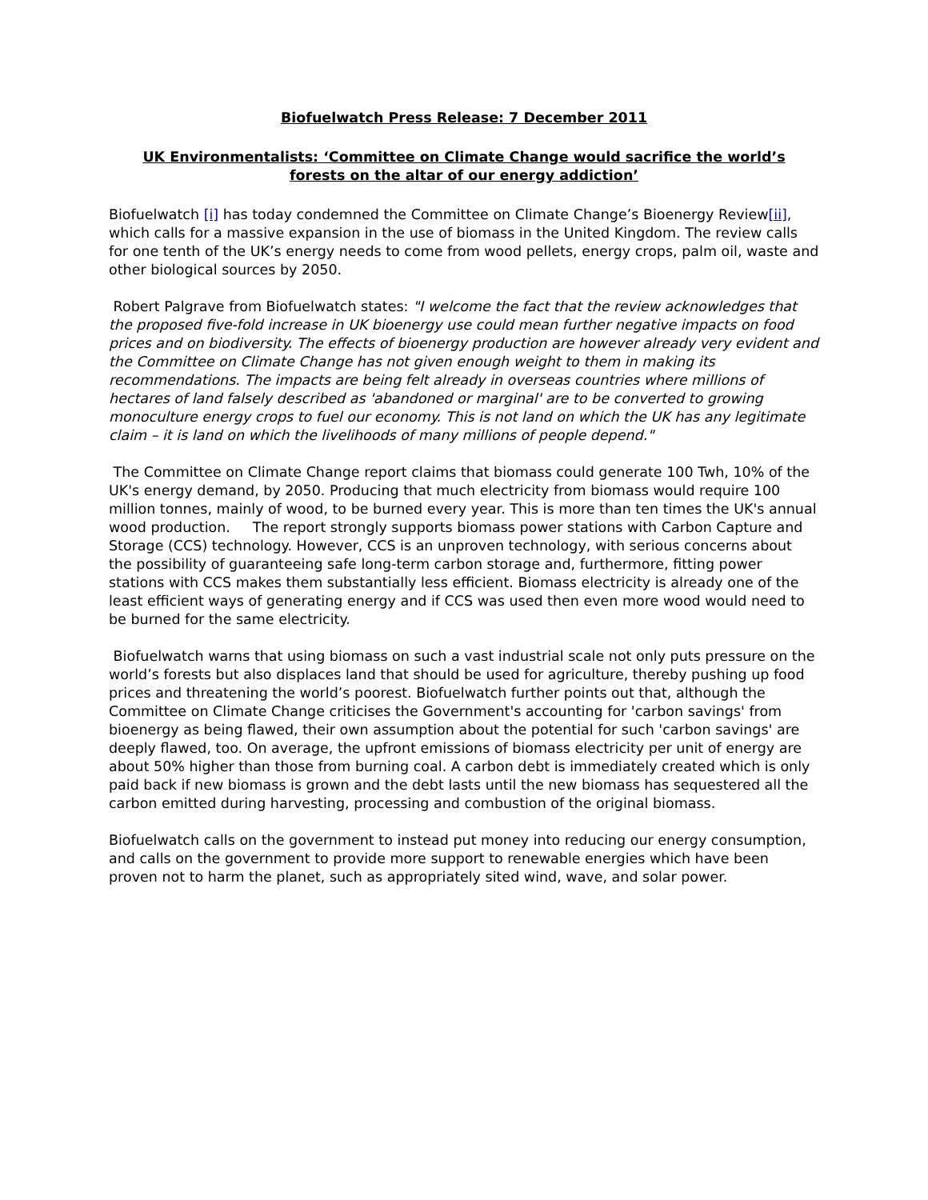Biofuelwatch Press Release: 7 December 2011
UK Environmentalists: ‘Committee on Climate Change would sacrifice the world’s forests on the altar of our energy addiction’
Biofuelwatch [i] has today condemned the Committee on Climate Change’s Bioenergy Review[ii], which calls for a massive expansion in the use of biomass in the United Kingdom. The review calls for one tenth of the UK’s energy needs to come from wood pellets, energy crops, palm oil, waste and other biological sources by 2050.
Robert Palgrave from Biofuelwatch states: "I welcome the fact that the review acknowledges that the proposed five-fold increase in UK bioenergy use could mean further negative impacts on food prices and on biodiversity. The effects of bioenergy production are however already very evident and the Committee on Climate Change has not given enough weight to them in making its recommendations. The impacts are being felt already in overseas countries where millions of hectares of land falsely described as 'abandoned or marginal' are to be converted to growing monoculture energy crops to fuel our economy. This is not land on which the UK has any legitimate claim – it is land on which the livelihoods of many millions of people depend."
The Committee on Climate Change report claims that biomass could generate 100 Twh, 10% of the UK's energy demand, by 2050. Producing that much electricity from biomass would require 100 million tonnes, mainly of wood, to be burned every year. This is more than ten times the UK's annual wood production. The report strongly supports biomass power stations with Carbon Capture and Storage (CCS) technology. However, CCS is an unproven technology, with serious concerns about the possibility of guaranteeing safe long-term carbon storage and, furthermore, fitting power stations with CCS makes them substantially less efficient. Biomass electricity is already one of the least efficient ways of generating energy and if CCS was used then even more wood would need to be burned for the same electricity.
Biofuelwatch warns that using biomass on such a vast industrial scale not only puts pressure on the world’s forests but also displaces land that should be used for agriculture, thereby pushing up food prices and threatening the world’s poorest. Biofuelwatch further points out that, although the Committee on Climate Change criticises the Government's accounting for 'carbon savings' from bioenergy as being flawed, their own assumption about the potential for such 'carbon savings' are deeply flawed, too. On average, the upfront emissions of biomass electricity per unit of energy are about 50% higher than those from burning coal. A carbon debt is immediately created which is only paid back if new biomass is grown and the debt lasts until the new biomass has sequestered all the carbon emitted during harvesting, processing and combustion of the original biomass.
Biofuelwatch calls on the government to instead put money into reducing our energy consumption, and calls on the government to provide more support to renewable energies which have been proven not to harm the planet, such as appropriately sited wind, wave, and solar power.